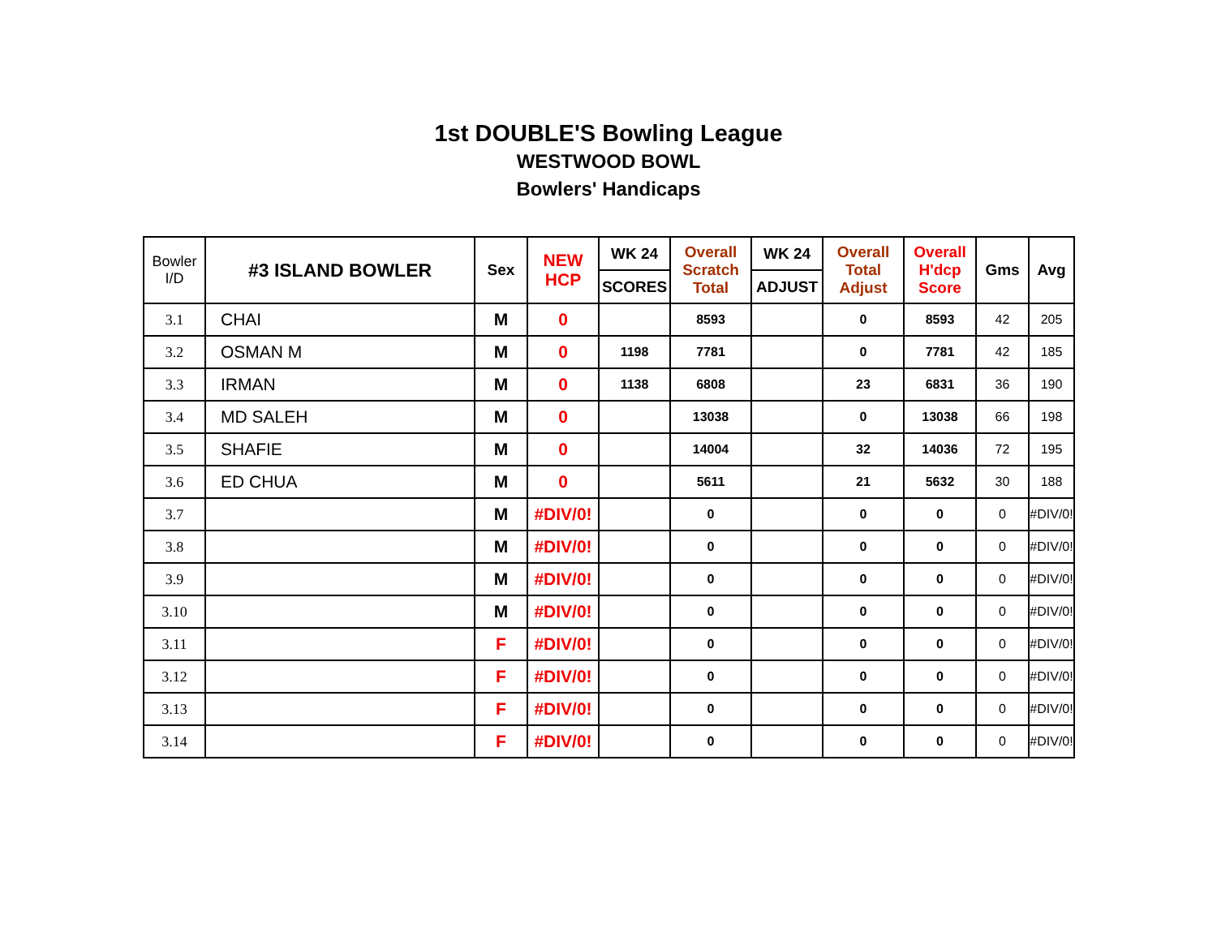1st DOUBLE'S Bowling League
WESTWOOD BOWL
Bowlers' Handicaps
| Bowler I/D | #3 ISLAND BOWLER | Sex | NEW HCP | WK 24 | Overall Scratch Total | WK 24 | Overall Total Adjust | Overall H'dcp Score | Gms | Avg |
| --- | --- | --- | --- | --- | --- | --- | --- | --- | --- | --- |
| | | | | SCORES | | ADJUST | | | | |
| 3.1 | CHAI | M | 0 | | 8593 | | 0 | 8593 | 42 | 205 |
| 3.2 | OSMAN M | M | 0 | 1198 | 7781 | | 0 | 7781 | 42 | 185 |
| 3.3 | IRMAN | M | 0 | 1138 | 6808 | | 23 | 6831 | 36 | 190 |
| 3.4 | MD SALEH | M | 0 | | 13038 | | 0 | 13038 | 66 | 198 |
| 3.5 | SHAFIE | M | 0 | | 14004 | | 32 | 14036 | 72 | 195 |
| 3.6 | ED CHUA | M | 0 | | 5611 | | 21 | 5632 | 30 | 188 |
| 3.7 | | M | #DIV/0! | | 0 | | 0 | 0 | 0 | #DIV/0! |
| 3.8 | | M | #DIV/0! | | 0 | | 0 | 0 | 0 | #DIV/0! |
| 3.9 | | M | #DIV/0! | | 0 | | 0 | 0 | 0 | #DIV/0! |
| 3.10 | | M | #DIV/0! | | 0 | | 0 | 0 | 0 | #DIV/0! |
| 3.11 | | F | #DIV/0! | | 0 | | 0 | 0 | 0 | #DIV/0! |
| 3.12 | | F | #DIV/0! | | 0 | | 0 | 0 | 0 | #DIV/0! |
| 3.13 | | F | #DIV/0! | | 0 | | 0 | 0 | 0 | #DIV/0! |
| 3.14 | | F | #DIV/0! | | 0 | | 0 | 0 | 0 | #DIV/0! |